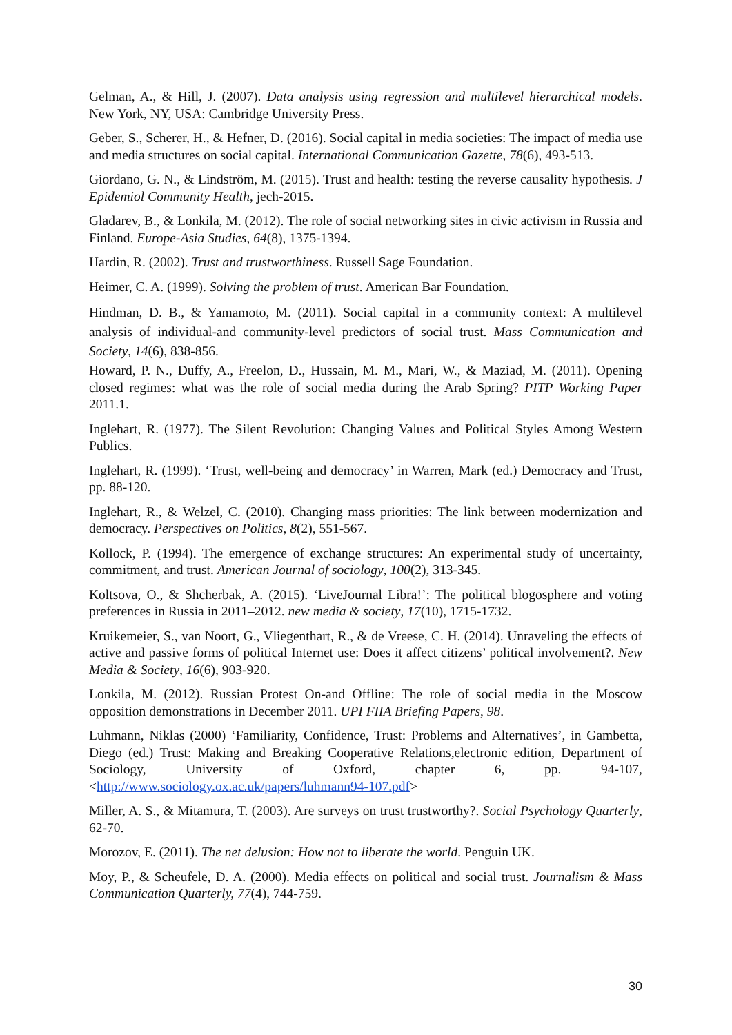Gelman, A., & Hill, J. (2007). Data analysis using regression and multilevel hierarchical models. New York, NY, USA: Cambridge University Press.
Geber, S., Scherer, H., & Hefner, D. (2016). Social capital in media societies: The impact of media use and media structures on social capital. International Communication Gazette, 78(6), 493-513.
Giordano, G. N., & Lindström, M. (2015). Trust and health: testing the reverse causality hypothesis. J Epidemiol Community Health, jech-2015.
Gladarev, B., & Lonkila, M. (2012). The role of social networking sites in civic activism in Russia and Finland. Europe-Asia Studies, 64(8), 1375-1394.
Hardin, R. (2002). Trust and trustworthiness. Russell Sage Foundation.
Heimer, C. A. (1999). Solving the problem of trust. American Bar Foundation.
Hindman, D. B., & Yamamoto, M. (2011). Social capital in a community context: A multilevel analysis of individual-and community-level predictors of social trust. Mass Communication and Society, 14(6), 838-856.
Howard, P. N., Duffy, A., Freelon, D., Hussain, M. M., Mari, W., & Maziad, M. (2011). Opening closed regimes: what was the role of social media during the Arab Spring? PITP Working Paper 2011.1.
Inglehart, R. (1977). The Silent Revolution: Changing Values and Political Styles Among Western Publics.
Inglehart, R. (1999). ‘Trust, well-being and democracy’ in Warren, Mark (ed.) Democracy and Trust, pp. 88-120.
Inglehart, R., & Welzel, C. (2010). Changing mass priorities: The link between modernization and democracy. Perspectives on Politics, 8(2), 551-567.
Kollock, P. (1994). The emergence of exchange structures: An experimental study of uncertainty, commitment, and trust. American Journal of sociology, 100(2), 313-345.
Koltsova, O., & Shcherbak, A. (2015). ‘LiveJournal Libra!’: The political blogosphere and voting preferences in Russia in 2011–2012. new media & society, 17(10), 1715-1732.
Kruikemeier, S., van Noort, G., Vliegenthart, R., & de Vreese, C. H. (2014). Unraveling the effects of active and passive forms of political Internet use: Does it affect citizens’ political involvement?. New Media & Society, 16(6), 903-920.
Lonkila, M. (2012). Russian Protest On-and Offline: The role of social media in the Moscow opposition demonstrations in December 2011. UPI FIIA Briefing Papers, 98.
Luhmann, Niklas (2000) ‘Familiarity, Confidence, Trust: Problems and Alternatives’, in Gambetta, Diego (ed.) Trust: Making and Breaking Cooperative Relations,electronic edition, Department of Sociology, University of Oxford, chapter 6, pp. 94-107,<http://www.sociology.ox.ac.uk/papers/luhmann94-107.pdf>
Miller, A. S., & Mitamura, T. (2003). Are surveys on trust trustworthy?. Social Psychology Quarterly, 62-70.
Morozov, E. (2011). The net delusion: How not to liberate the world. Penguin UK.
Moy, P., & Scheufele, D. A. (2000). Media effects on political and social trust. Journalism & Mass Communication Quarterly, 77(4), 744-759.
30